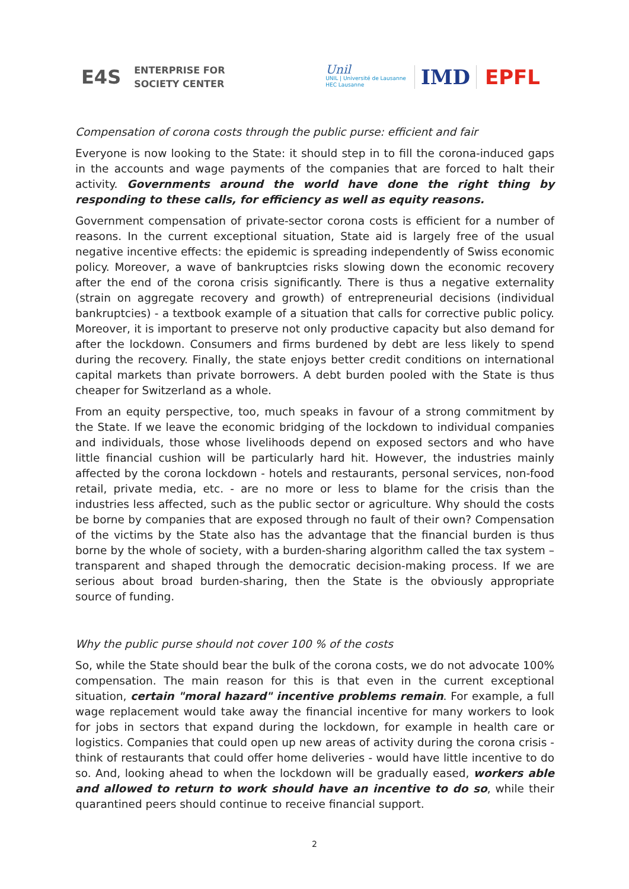E4S ENTERPRISE FOR
SOCIETY CENTER
Unil
UNIL | Université de Lausanne
HEC Lausanne
IMD EPFL
Compensation of corona costs through the public purse: efficient and fair
Everyone is now looking to the State: it should step in to fill the corona-induced gaps in the accounts and wage payments of the companies that are forced to halt their activity. Governments around the world have done the right thing by responding to these calls, for efficiency as well as equity reasons.
Government compensation of private-sector corona costs is efficient for a number of reasons. In the current exceptional situation, State aid is largely free of the usual negative incentive effects: the epidemic is spreading independently of Swiss economic policy. Moreover, a wave of bankruptcies risks slowing down the economic recovery after the end of the corona crisis significantly. There is thus a negative externality (strain on aggregate recovery and growth) of entrepreneurial decisions (individual bankruptcies) - a textbook example of a situation that calls for corrective public policy. Moreover, it is important to preserve not only productive capacity but also demand for after the lockdown. Consumers and firms burdened by debt are less likely to spend during the recovery. Finally, the state enjoys better credit conditions on international capital markets than private borrowers. A debt burden pooled with the State is thus cheaper for Switzerland as a whole.
From an equity perspective, too, much speaks in favour of a strong commitment by the State. If we leave the economic bridging of the lockdown to individual companies and individuals, those whose livelihoods depend on exposed sectors and who have little financial cushion will be particularly hard hit. However, the industries mainly affected by the corona lockdown - hotels and restaurants, personal services, non-food retail, private media, etc. - are no more or less to blame for the crisis than the industries less affected, such as the public sector or agriculture. Why should the costs be borne by companies that are exposed through no fault of their own? Compensation of the victims by the State also has the advantage that the financial burden is thus borne by the whole of society, with a burden-sharing algorithm called the tax system – transparent and shaped through the democratic decision-making process. If we are serious about broad burden-sharing, then the State is the obviously appropriate source of funding.
Why the public purse should not cover 100 % of the costs
So, while the State should bear the bulk of the corona costs, we do not advocate 100% compensation. The main reason for this is that even in the current exceptional situation, certain "moral hazard" incentive problems remain. For example, a full wage replacement would take away the financial incentive for many workers to look for jobs in sectors that expand during the lockdown, for example in health care or logistics. Companies that could open up new areas of activity during the corona crisis - think of restaurants that could offer home deliveries - would have little incentive to do so. And, looking ahead to when the lockdown will be gradually eased, workers able and allowed to return to work should have an incentive to do so, while their quarantined peers should continue to receive financial support.
2